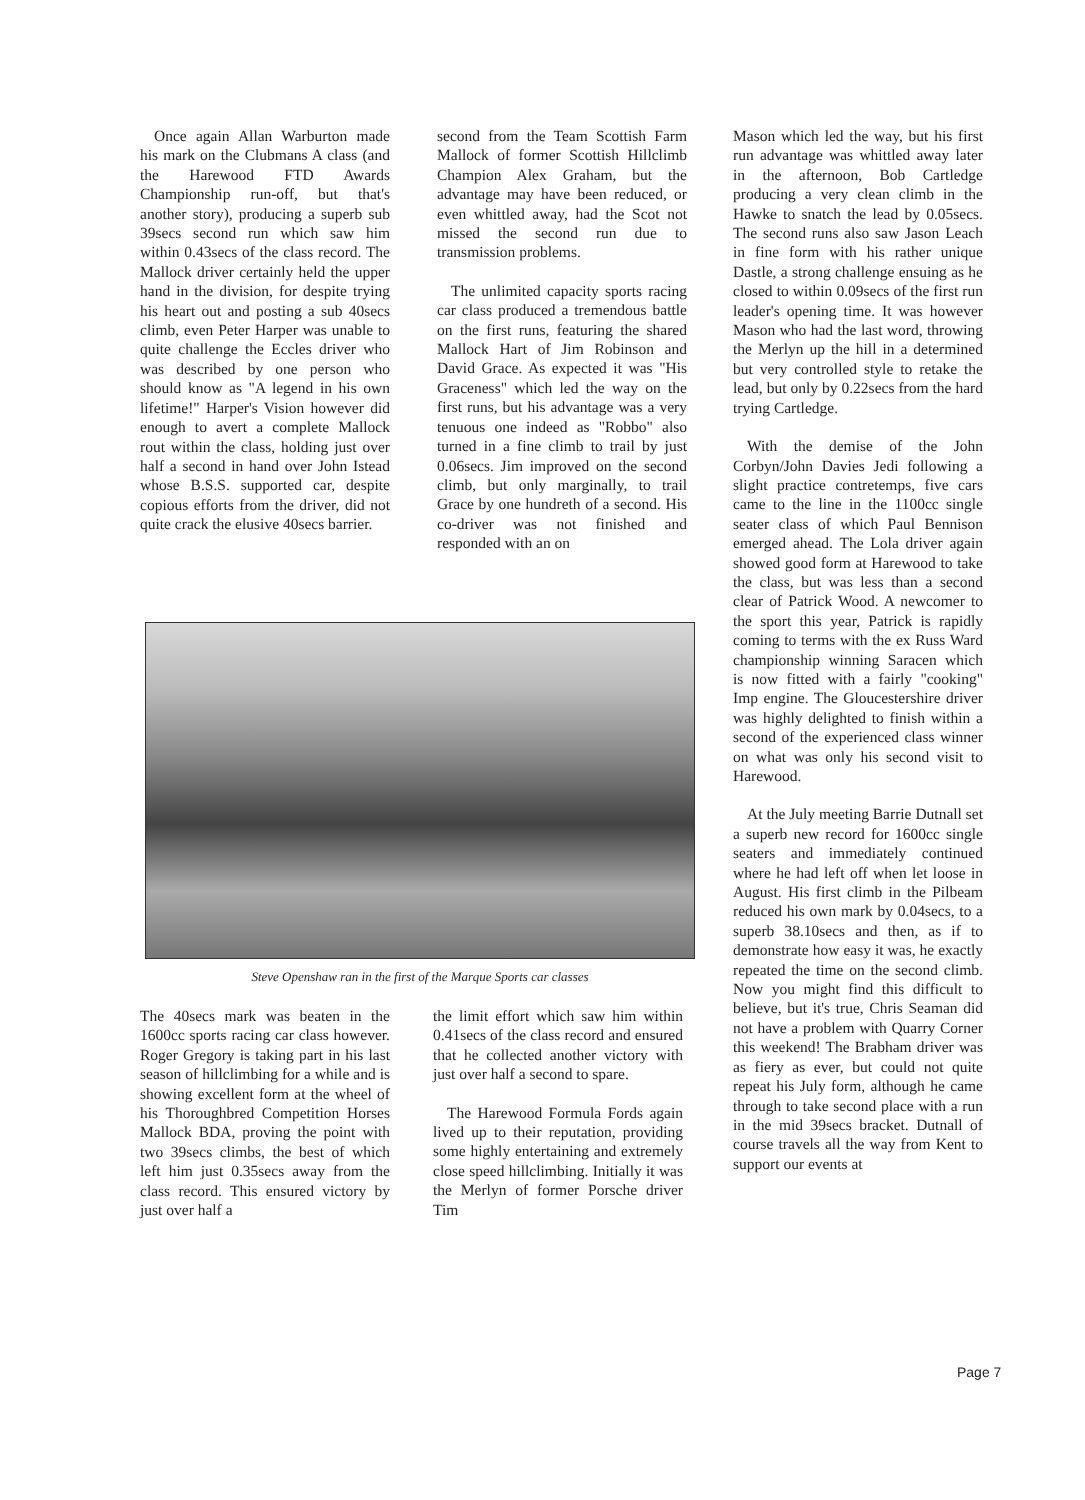Once again Allan Warburton made his mark on the Clubmans A class (and the Harewood FTD Awards Championship run-off, but that's another story), producing a superb sub 39secs second run which saw him within 0.43secs of the class record. The Mallock driver certainly held the upper hand in the division, for despite trying his heart out and posting a sub 40secs climb, even Peter Harper was unable to quite challenge the Eccles driver who was described by one person who should know as "A legend in his own lifetime!" Harper's Vision however did enough to avert a complete Mallock rout within the class, holding just over half a second in hand over John Istead whose B.S.S. supported car, despite copious efforts from the driver, did not quite crack the elusive 40secs barrier.
second from the Team Scottish Farm Mallock of former Scottish Hillclimb Champion Alex Graham, but the advantage may have been reduced, or even whittled away, had the Scot not missed the second run due to transmission problems.
The unlimited capacity sports racing car class produced a tremendous battle on the first runs, featuring the shared Mallock Hart of Jim Robinson and David Grace. As expected it was "His Graceness" which led the way on the first runs, but his advantage was a very tenuous one indeed as "Robbo" also turned in a fine climb to trail by just 0.06secs. Jim improved on the second climb, but only marginally, to trail Grace by one hundreth of a second. His co-driver was not finished and responded with an on
Steve Openshaw ran in the first of the Marque Sports car classes
The 40secs mark was beaten in the 1600cc sports racing car class however. Roger Gregory is taking part in his last season of hillclimbing for a while and is showing excellent form at the wheel of his Thoroughbred Competition Horses Mallock BDA, proving the point with two 39secs climbs, the best of which left him just 0.35secs away from the class record. This ensured victory by just over half a
the limit effort which saw him within 0.41secs of the class record and ensured that he collected another victory with just over half a second to spare.
The Harewood Formula Fords again lived up to their reputation, providing some highly entertaining and extremely close speed hillclimbing. Initially it was the Merlyn of former Porsche driver Tim
Mason which led the way, but his first run advantage was whittled away later in the afternoon, Bob Cartledge producing a very clean climb in the Hawke to snatch the lead by 0.05secs. The second runs also saw Jason Leach in fine form with his rather unique Dastle, a strong challenge ensuing as he closed to within 0.09secs of the first run leader's opening time. It was however Mason who had the last word, throwing the Merlyn up the hill in a determined but very controlled style to retake the lead, but only by 0.22secs from the hard trying Cartledge.
With the demise of the John Corbyn/John Davies Jedi following a slight practice contretemps, five cars came to the line in the 1100cc single seater class of which Paul Bennison emerged ahead. The Lola driver again showed good form at Harewood to take the class, but was less than a second clear of Patrick Wood. A newcomer to the sport this year, Patrick is rapidly coming to terms with the ex Russ Ward championship winning Saracen which is now fitted with a fairly "cooking" Imp engine. The Gloucestershire driver was highly delighted to finish within a second of the experienced class winner on what was only his second visit to Harewood.
At the July meeting Barrie Dutnall set a superb new record for 1600cc single seaters and immediately continued where he had left off when let loose in August. His first climb in the Pilbeam reduced his own mark by 0.04secs, to a superb 38.10secs and then, as if to demonstrate how easy it was, he exactly repeated the time on the second climb. Now you might find this difficult to believe, but it's true, Chris Seaman did not have a problem with Quarry Corner this weekend! The Brabham driver was as fiery as ever, but could not quite repeat his July form, although he came through to take second place with a run in the mid 39secs bracket. Dutnall of course travels all the way from Kent to support our events at
Page 7